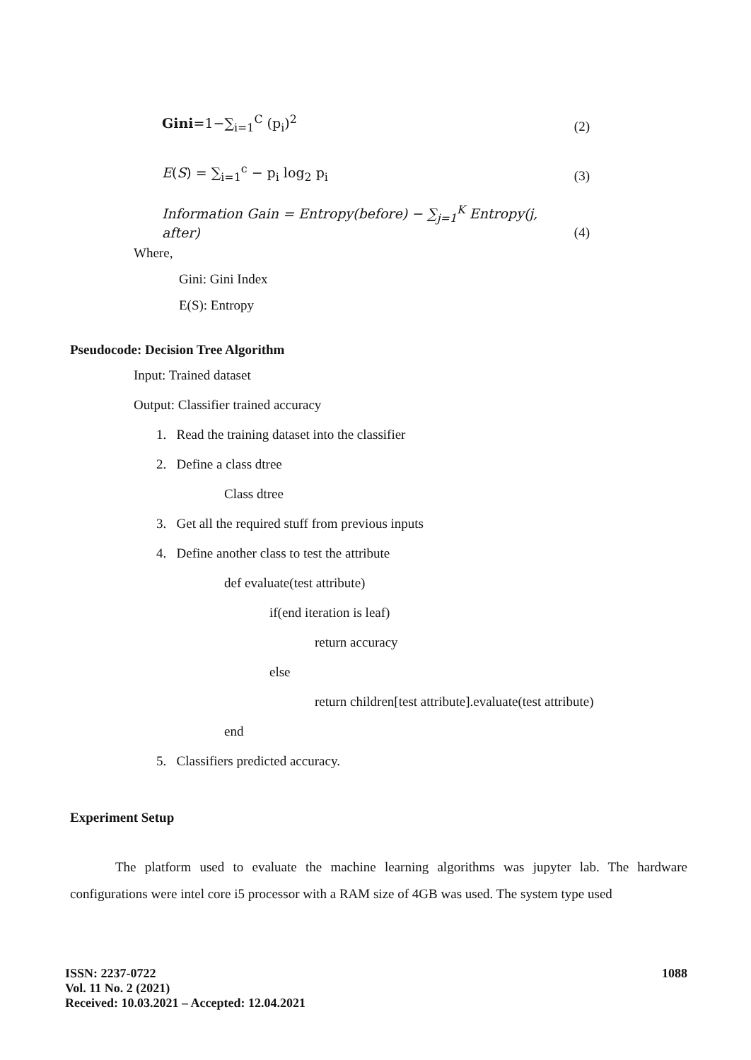Gini=1−∑<sub>i=1</sub><sup>C</sup> (p<sub>i</sub>)<sup>2</sup> (2)
E(S) = ∑<sub>i=1</sub><sup>c</sup> − p<sub>i</sub> log<sub>2</sub> p<sub>i</sub> (3)
Information Gain = Entropy(before) − ∑<sub>j=1</sub><sup>K</sup> Entropy(j, after) (4)
Where,
Gini: Gini Index
E(S): Entropy
Pseudocode: Decision Tree Algorithm
Input: Trained dataset
Output: Classifier trained accuracy
1. Read the training dataset into the classifier
2. Define a class dtree
Class dtree
3. Get all the required stuff from previous inputs
4. Define another class to test the attribute
def evaluate(test attribute)
if(end iteration is leaf)
return accuracy
else
return children[test attribute].evaluate(test attribute)
end
5. Classifiers predicted accuracy.
Experiment Setup
The platform used to evaluate the machine learning algorithms was jupyter lab. The hardware configurations were intel core i5 processor with a RAM size of 4GB was used. The system type used
ISSN: 2237-0722
Vol. 11 No. 2 (2021)
Received: 10.03.2021 – Accepted: 12.04.2021
1088